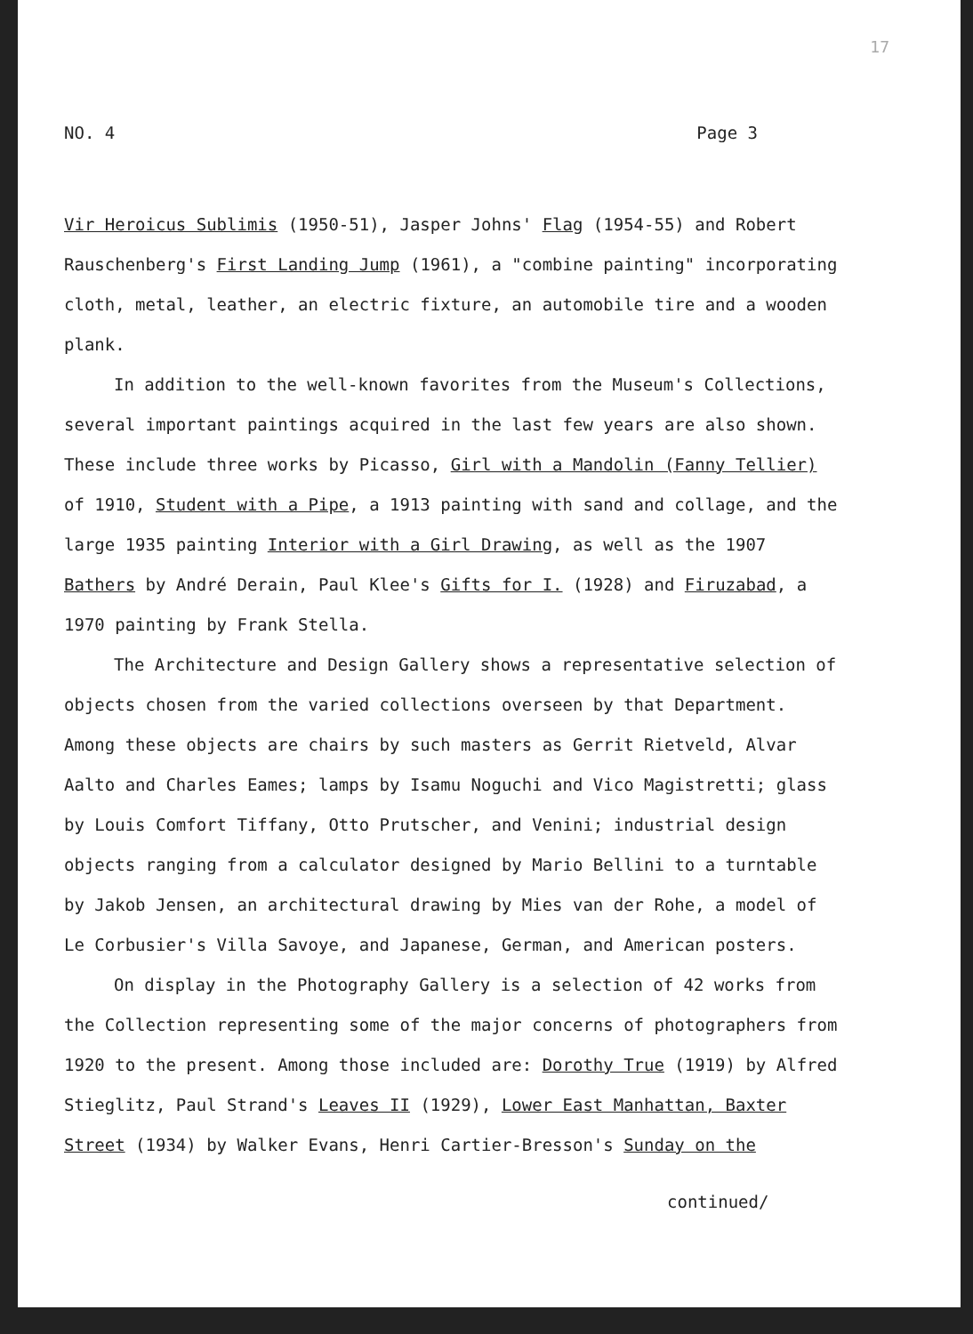17
NO. 4 Page 3
Vir Heroicus Sublimis (1950-51), Jasper Johns' Flag (1954-55) and Robert Rauschenberg's First Landing Jump (1961), a "combine painting" incorporating cloth, metal, leather, an electric fixture, an automobile tire and a wooden plank.
In addition to the well-known favorites from the Museum's Collections, several important paintings acquired in the last few years are also shown. These include three works by Picasso, Girl with a Mandolin (Fanny Tellier) of 1910, Student with a Pipe, a 1913 painting with sand and collage, and the large 1935 painting Interior with a Girl Drawing, as well as the 1907 Bathers by André Derain, Paul Klee's Gifts for I. (1928) and Firuzabad, a 1970 painting by Frank Stella.
The Architecture and Design Gallery shows a representative selection of objects chosen from the varied collections overseen by that Department. Among these objects are chairs by such masters as Gerrit Rietveld, Alvar Aalto and Charles Eames; lamps by Isamu Noguchi and Vico Magistretti; glass by Louis Comfort Tiffany, Otto Prutscher, and Venini; industrial design objects ranging from a calculator designed by Mario Bellini to a turntable by Jakob Jensen, an architectural drawing by Mies van der Rohe, a model of Le Corbusier's Villa Savoye, and Japanese, German, and American posters.
On display in the Photography Gallery is a selection of 42 works from the Collection representing some of the major concerns of photographers from 1920 to the present. Among those included are: Dorothy True (1919) by Alfred Stieglitz, Paul Strand's Leaves II (1929), Lower East Manhattan, Baxter Street (1934) by Walker Evans, Henri Cartier-Bresson's Sunday on the
continued/